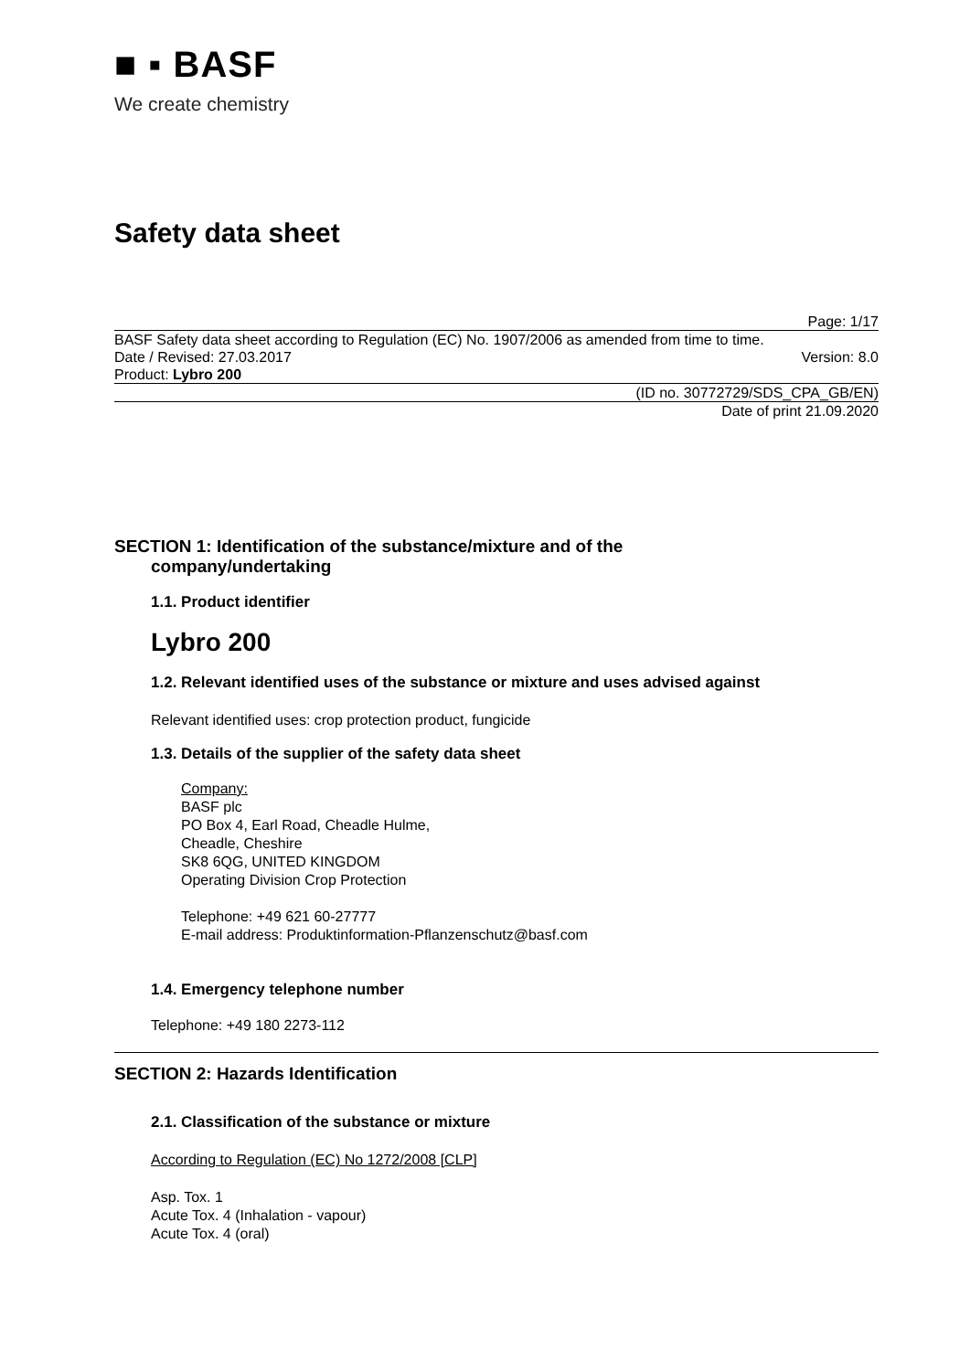■ ▪ BASF
We create chemistry
Safety data sheet
Page: 1/17
BASF Safety data sheet according to Regulation (EC) No. 1907/2006 as amended from time to time.
Date / Revised: 27.03.2017 Version: 8.0
Product: Lybro 200
(ID no. 30772729/SDS_CPA_GB/EN)
Date of print 21.09.2020
SECTION 1: Identification of the substance/mixture and of the
company/undertaking
1.1. Product identifier
Lybro 200
1.2. Relevant identified uses of the substance or mixture and uses advised against
Relevant identified uses: crop protection product, fungicide
1.3. Details of the supplier of the safety data sheet
Company:
BASF plc
PO Box 4, Earl Road, Cheadle Hulme,
Cheadle, Cheshire
SK8 6QG, UNITED KINGDOM
Operating Division Crop Protection
Telephone: +49 621 60-27777
E-mail address: Produktinformation-Pflanzenschutz@basf.com
1.4. Emergency telephone number
Telephone: +49 180 2273-112
SECTION 2: Hazards Identification
2.1. Classification of the substance or mixture
According to Regulation (EC) No 1272/2008 [CLP]
Asp. Tox. 1
Acute Tox. 4 (Inhalation - vapour)
Acute Tox. 4 (oral)